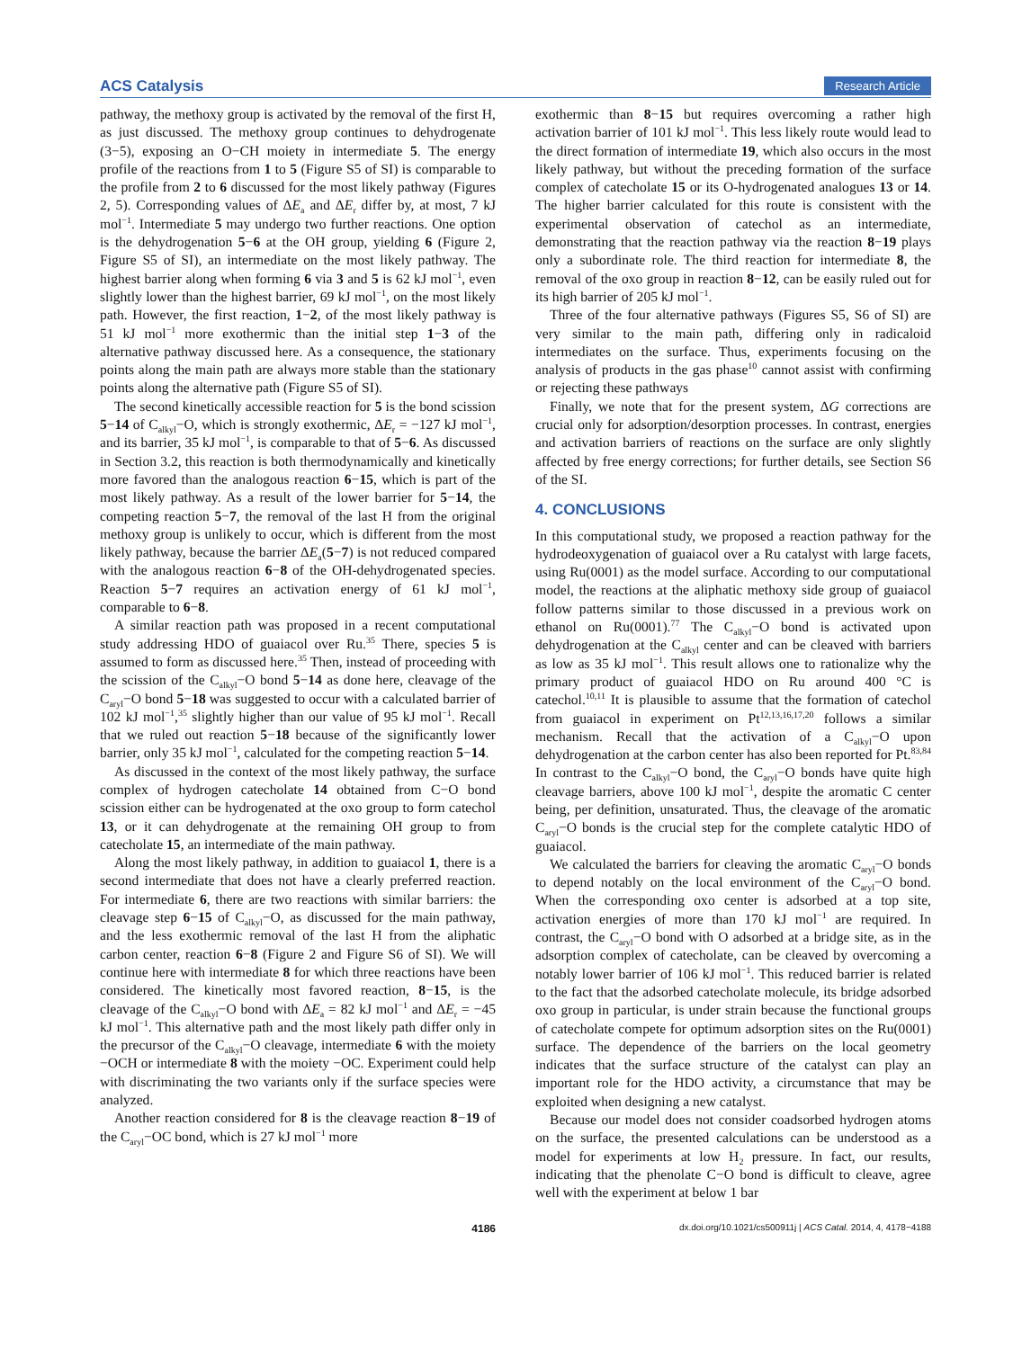ACS Catalysis Research Article
pathway, the methoxy group is activated by the removal of the first H, as just discussed. The methoxy group continues to dehydrogenate (3−5), exposing an O−CH moiety in intermediate 5. The energy profile of the reactions from 1 to 5 (Figure S5 of SI) is comparable to the profile from 2 to 6 discussed for the most likely pathway (Figures 2, 5). Corresponding values of ΔE<sub>a</sub> and ΔE<sub>r</sub> differ by, at most, 7 kJ mol<sup>−1</sup>. Intermediate 5 may undergo two further reactions. One option is the dehydrogenation 5−6 at the OH group, yielding 6 (Figure 2, Figure S5 of SI), an intermediate on the most likely pathway. The highest barrier along when forming 6 via 3 and 5 is 62 kJ mol<sup>−1</sup>, even slightly lower than the highest barrier, 69 kJ mol<sup>−1</sup>, on the most likely path. However, the first reaction, 1−2, of the most likely pathway is 51 kJ mol<sup>−1</sup> more exothermic than the initial step 1−3 of the alternative pathway discussed here. As a consequence, the stationary points along the main path are always more stable than the stationary points along the alternative path (Figure S5 of SI).
The second kinetically accessible reaction for 5 is the bond scission 5−14 of C<sub>alkyl</sub>−O, which is strongly exothermic, ΔE<sub>r</sub> = −127 kJ mol<sup>−1</sup>, and its barrier, 35 kJ mol<sup>−1</sup>, is comparable to that of 5−6. As discussed in Section 3.2, this reaction is both thermodynamically and kinetically more favored than the analogous reaction 6−15, which is part of the most likely pathway. As a result of the lower barrier for 5−14, the competing reaction 5−7, the removal of the last H from the original methoxy group is unlikely to occur, which is different from the most likely pathway, because the barrier ΔE<sub>a</sub>(5−7) is not reduced compared with the analogous reaction 6−8 of the OH-dehydrogenated species. Reaction 5−7 requires an activation energy of 61 kJ mol<sup>−1</sup>, comparable to 6−8.
A similar reaction path was proposed in a recent computational study addressing HDO of guaiacol over Ru.<sup>35</sup> There, species 5 is assumed to form as discussed here.<sup>35</sup> Then, instead of proceeding with the scission of the C<sub>alkyl</sub>−O bond 5−14 as done here, cleavage of the C<sub>aryl</sub>−O bond 5−18 was suggested to occur with a calculated barrier of 102 kJ mol<sup>−1</sup>,<sup>35</sup> slightly higher than our value of 95 kJ mol<sup>−1</sup>. Recall that we ruled out reaction 5−18 because of the significantly lower barrier, only 35 kJ mol<sup>−1</sup>, calculated for the competing reaction 5−14.
As discussed in the context of the most likely pathway, the surface complex of hydrogen catecholate 14 obtained from C−O bond scission either can be hydrogenated at the oxo group to form catechol 13, or it can dehydrogenate at the remaining OH group to from catecholate 15, an intermediate of the main pathway.
Along the most likely pathway, in addition to guaiacol 1, there is a second intermediate that does not have a clearly preferred reaction. For intermediate 6, there are two reactions with similar barriers: the cleavage step 6−15 of C<sub>alkyl</sub>−O, as discussed for the main pathway, and the less exothermic removal of the last H from the aliphatic carbon center, reaction 6−8 (Figure 2 and Figure S6 of SI). We will continue here with intermediate 8 for which three reactions have been considered. The kinetically most favored reaction, 8−15, is the cleavage of the C<sub>alkyl</sub>−O bond with ΔE<sub>a</sub> = 82 kJ mol<sup>−1</sup> and ΔE<sub>r</sub> = −45 kJ mol<sup>−1</sup>. This alternative path and the most likely path differ only in the precursor of the C<sub>alkyl</sub>−O cleavage, intermediate 6 with the moiety −OCH or intermediate 8 with the moiety −OC. Experiment could help with discriminating the two variants only if the surface species were analyzed.
Another reaction considered for 8 is the cleavage reaction 8−19 of the C<sub>aryl</sub>−OC bond, which is 27 kJ mol<sup>−1</sup> more
exothermic than 8−15 but requires overcoming a rather high activation barrier of 101 kJ mol<sup>−1</sup>. This less likely route would lead to the direct formation of intermediate 19, which also occurs in the most likely pathway, but without the preceding formation of the surface complex of catecholate 15 or its O-hydrogenated analogues 13 or 14. The higher barrier calculated for this route is consistent with the experimental observation of catechol as an intermediate, demonstrating that the reaction pathway via the reaction 8−19 plays only a subordinate role. The third reaction for intermediate 8, the removal of the oxo group in reaction 8−12, can be easily ruled out for its high barrier of 205 kJ mol<sup>−1</sup>.
Three of the four alternative pathways (Figures S5, S6 of SI) are very similar to the main path, differing only in radicaloid intermediates on the surface. Thus, experiments focusing on the analysis of products in the gas phase<sup>10</sup> cannot assist with confirming or rejecting these pathways
Finally, we note that for the present system, ΔG corrections are crucial only for adsorption/desorption processes. In contrast, energies and activation barriers of reactions on the surface are only slightly affected by free energy corrections; for further details, see Section S6 of the SI.
4. CONCLUSIONS
In this computational study, we proposed a reaction pathway for the hydrodeoxygenation of guaiacol over a Ru catalyst with large facets, using Ru(0001) as the model surface. According to our computational model, the reactions at the aliphatic methoxy side group of guaiacol follow patterns similar to those discussed in a previous work on ethanol on Ru(0001).<sup>77</sup> The C<sub>alkyl</sub>−O bond is activated upon dehydrogenation at the C<sub>alkyl</sub> center and can be cleaved with barriers as low as 35 kJ mol<sup>−1</sup>. This result allows one to rationalize why the primary product of guaiacol HDO on Ru around 400 °C is catechol.<sup>10,11</sup> It is plausible to assume that the formation of catechol from guaiacol in experiment on Pt<sup>12,13,16,17,20</sup> follows a similar mechanism. Recall that the activation of a C<sub>alkyl</sub>−O upon dehydrogenation at the carbon center has also been reported for Pt.<sup>83,84</sup> In contrast to the C<sub>alkyl</sub>−O bond, the C<sub>aryl</sub>−O bonds have quite high cleavage barriers, above 100 kJ mol<sup>−1</sup>, despite the aromatic C center being, per definition, unsaturated. Thus, the cleavage of the aromatic C<sub>aryl</sub>−O bonds is the crucial step for the complete catalytic HDO of guaiacol.
We calculated the barriers for cleaving the aromatic C<sub>aryl</sub>−O bonds to depend notably on the local environment of the C<sub>aryl</sub>−O bond. When the corresponding oxo center is adsorbed at a top site, activation energies of more than 170 kJ mol<sup>−1</sup> are required. In contrast, the C<sub>aryl</sub>−O bond with O adsorbed at a bridge site, as in the adsorption complex of catecholate, can be cleaved by overcoming a notably lower barrier of 106 kJ mol<sup>−1</sup>. This reduced barrier is related to the fact that the adsorbed catecholate molecule, its bridge adsorbed oxo group in particular, is under strain because the functional groups of catecholate compete for optimum adsorption sites on the Ru(0001) surface. The dependence of the barriers on the local geometry indicates that the surface structure of the catalyst can play an important role for the HDO activity, a circumstance that may be exploited when designing a new catalyst.
Because our model does not consider coadsorbed hydrogen atoms on the surface, the presented calculations can be understood as a model for experiments at low H<sub>2</sub> pressure. In fact, our results, indicating that the phenolate C−O bond is difficult to cleave, agree well with the experiment at below 1 bar
4186 dx.doi.org/10.1021/cs500911j | ACS Catal. 2014, 4, 4178−4188